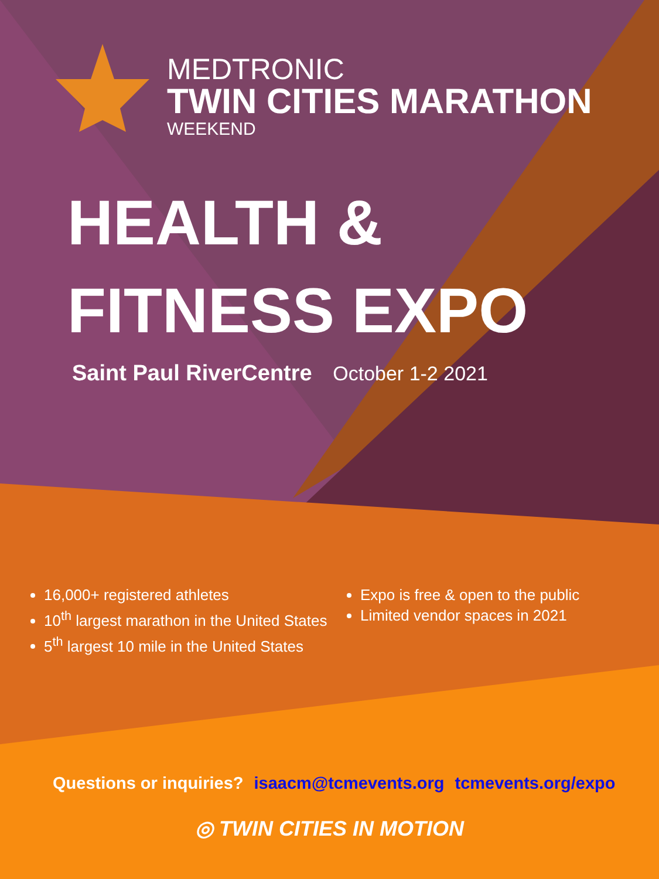MEDTRONIC
TWIN CITIES MARATHON
WEEKEND
HEALTH &
FITNESS EXPO
Saint Paul RiverCentre October 1-2 2021
16,000+ registered athletes
10<sup>th</sup> largest marathon in the United States
5<sup>th</sup> largest 10 mile in the United States
Expo is free & open to the public
Limited vendor spaces in 2021
Questions or inquiries? isaacm@tcmevents.org tcmevents.org/expo
◎ TWIN CITIES IN MOTION